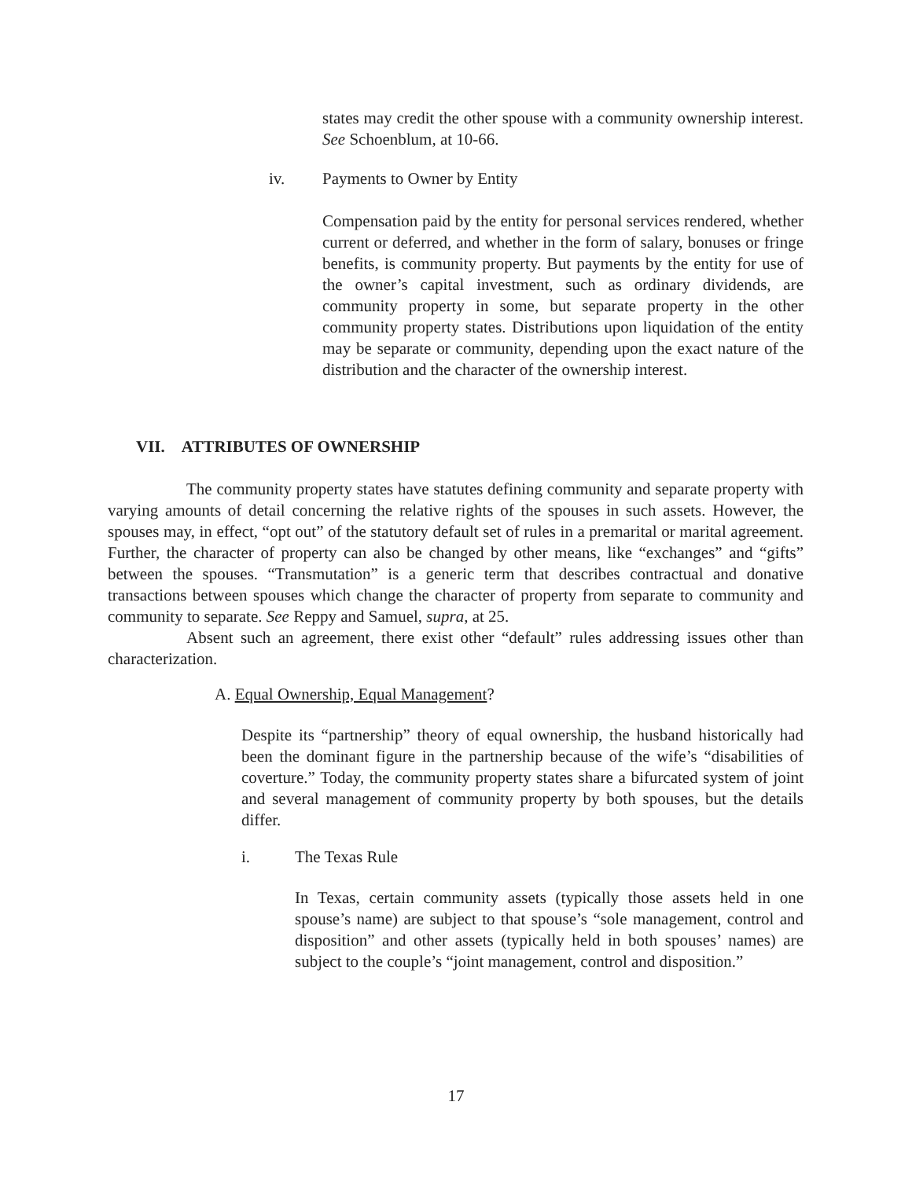states may credit the other spouse with a community ownership interest. See Schoenblum, at 10-66.
iv. Payments to Owner by Entity
Compensation paid by the entity for personal services rendered, whether current or deferred, and whether in the form of salary, bonuses or fringe benefits, is community property. But payments by the entity for use of the owner’s capital investment, such as ordinary dividends, are community property in some, but separate property in the other community property states. Distributions upon liquidation of the entity may be separate or community, depending upon the exact nature of the distribution and the character of the ownership interest.
VII. ATTRIBUTES OF OWNERSHIP
The community property states have statutes defining community and separate property with varying amounts of detail concerning the relative rights of the spouses in such assets. However, the spouses may, in effect, “opt out” of the statutory default set of rules in a premarital or marital agreement. Further, the character of property can also be changed by other means, like “exchanges” and “gifts” between the spouses. “Transmutation” is a generic term that describes contractual and donative transactions between spouses which change the character of property from separate to community and community to separate. See Reppy and Samuel, supra, at 25.
Absent such an agreement, there exist other “default” rules addressing issues other than characterization.
A. Equal Ownership, Equal Management?
Despite its “partnership” theory of equal ownership, the husband historically had been the dominant figure in the partnership because of the wife’s “disabilities of coverture.” Today, the community property states share a bifurcated system of joint and several management of community property by both spouses, but the details differ.
i. The Texas Rule
In Texas, certain community assets (typically those assets held in one spouse’s name) are subject to that spouse’s “sole management, control and disposition” and other assets (typically held in both spouses’ names) are subject to the couple’s “joint management, control and disposition.”
17